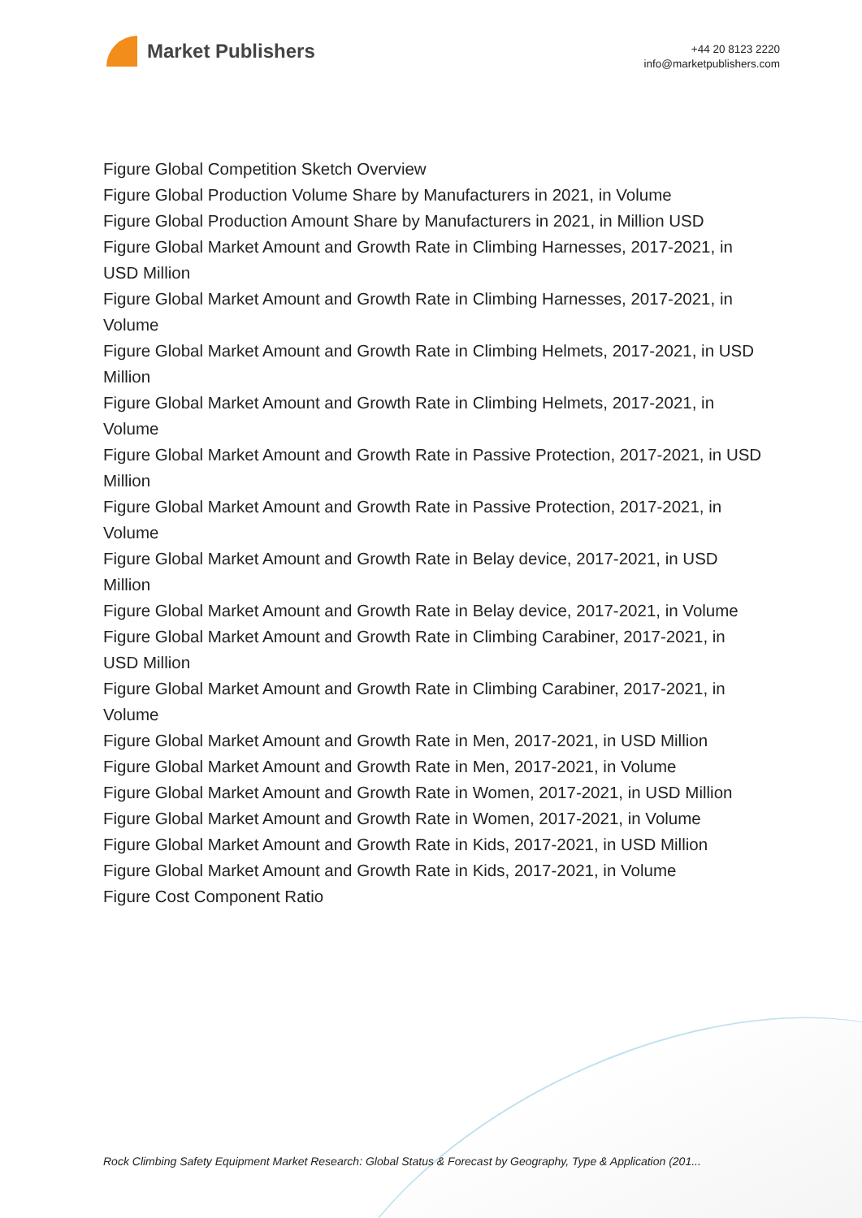Market Publishers
+44 20 8123 2220
info@marketpublishers.com
Figure Global Competition Sketch Overview
Figure Global Production Volume Share by Manufacturers in 2021, in Volume
Figure Global Production Amount Share by Manufacturers in 2021, in Million USD
Figure Global Market Amount and Growth Rate in Climbing Harnesses, 2017-2021, in USD Million
Figure Global Market Amount and Growth Rate in Climbing Harnesses, 2017-2021, in Volume
Figure Global Market Amount and Growth Rate in Climbing Helmets, 2017-2021, in USD Million
Figure Global Market Amount and Growth Rate in Climbing Helmets, 2017-2021, in Volume
Figure Global Market Amount and Growth Rate in Passive Protection, 2017-2021, in USD Million
Figure Global Market Amount and Growth Rate in Passive Protection, 2017-2021, in Volume
Figure Global Market Amount and Growth Rate in Belay device, 2017-2021, in USD Million
Figure Global Market Amount and Growth Rate in Belay device, 2017-2021, in Volume
Figure Global Market Amount and Growth Rate in Climbing Carabiner, 2017-2021, in USD Million
Figure Global Market Amount and Growth Rate in Climbing Carabiner, 2017-2021, in Volume
Figure Global Market Amount and Growth Rate in Men, 2017-2021, in USD Million
Figure Global Market Amount and Growth Rate in Men, 2017-2021, in Volume
Figure Global Market Amount and Growth Rate in Women, 2017-2021, in USD Million
Figure Global Market Amount and Growth Rate in Women, 2017-2021, in Volume
Figure Global Market Amount and Growth Rate in Kids, 2017-2021, in USD Million
Figure Global Market Amount and Growth Rate in Kids, 2017-2021, in Volume
Figure Cost Component Ratio
Rock Climbing Safety Equipment Market Research: Global Status & Forecast by Geography, Type & Application (201...